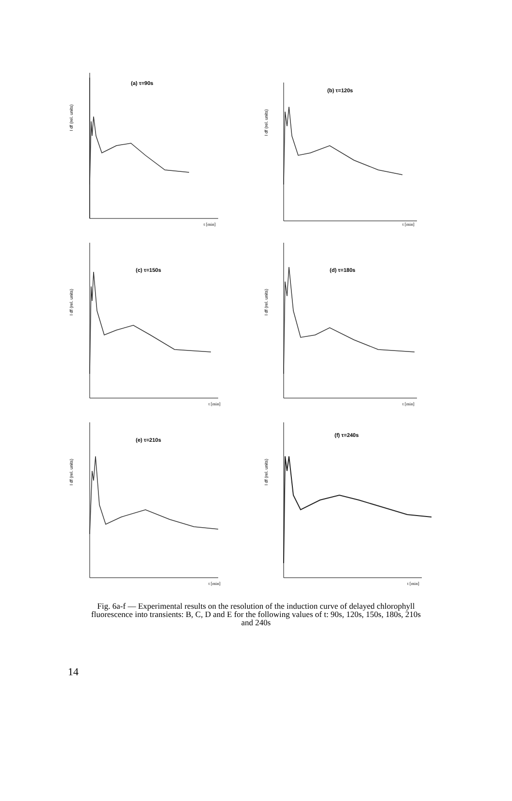(a) τ=90s
I df (rel. units)
t [min]
(b) τ=120s
I df (rel. units)
t [min]
(c) τ=150s
I df (rel. units)
t [min]
(d) τ=180s
I df (rel. units)
t [min]
(e) τ=210s
I df (rel. units)
t [min]
(f) τ=240s
I df (rel. units)
t [min]
Fig. 6a-f — Experimental results on the resolution of the induction curve of delayed chlorophyll fluorescence into transients: B, C, D and E for the following values of t: 90s, 120s, 150s, 180s, 210s and 240s
14